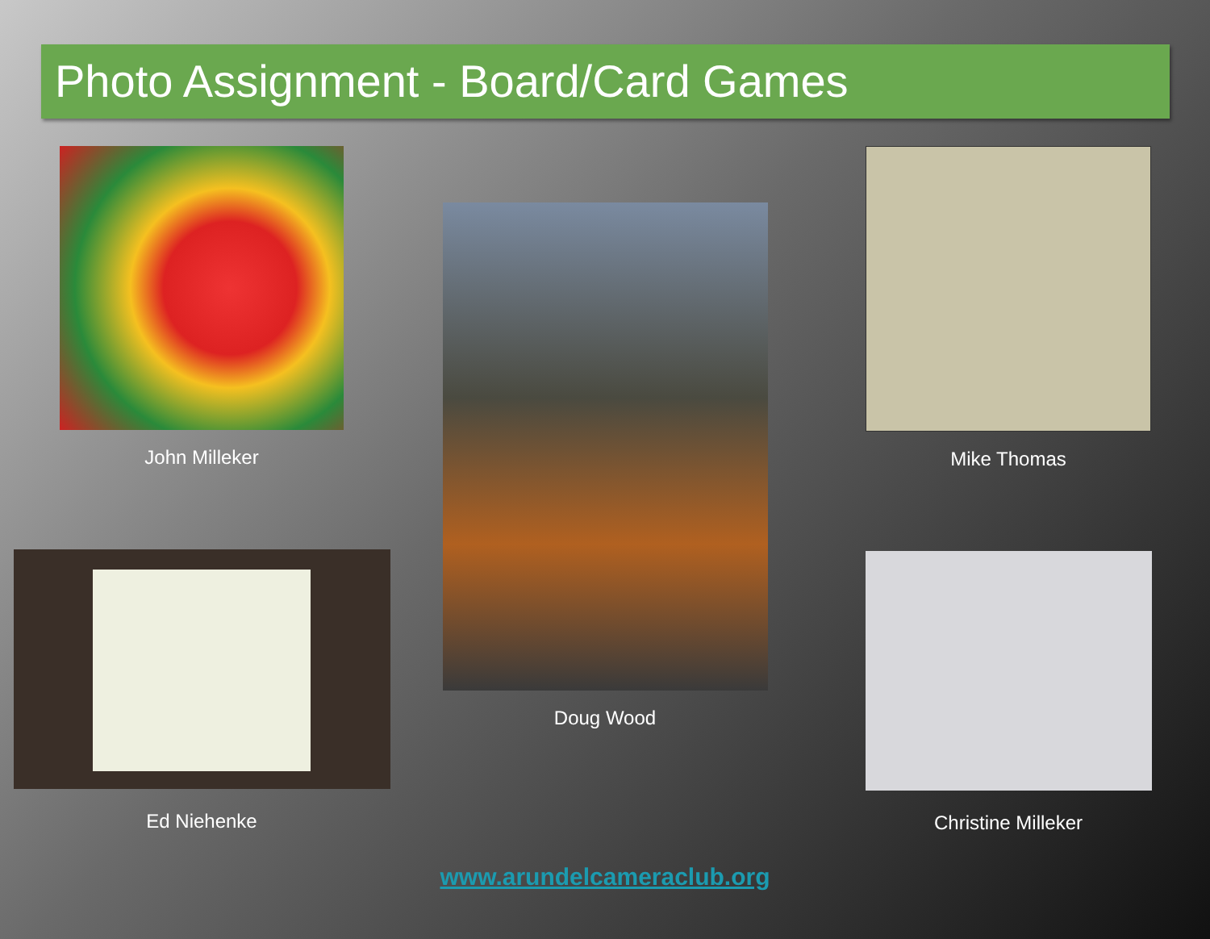Photo Assignment - Board/Card Games
John Milleker
Ed Niehenke
Doug Wood
Mike Thomas
Christine Milleker
www.arundelcameraclub.org